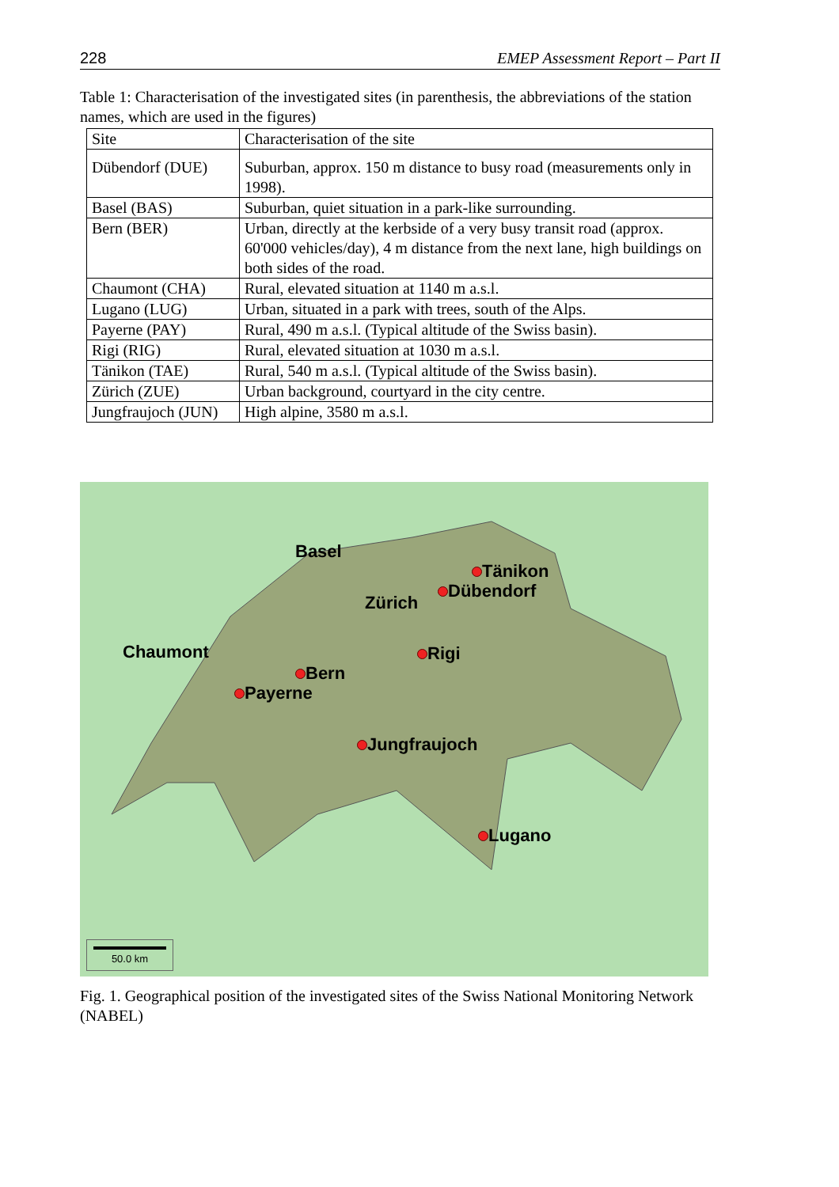228 EMEP Assessment Report – Part II
Table 1: Characterisation of the investigated sites (in parenthesis, the abbreviations of the station names, which are used in the figures)
| Site | Characterisation of the site |
| Dübendorf (DUE) | Suburban, approx. 150 m distance to busy road (measurements only in 1998). |
| Basel (BAS) | Suburban, quiet situation in a park-like surrounding. |
| Bern (BER) | Urban, directly at the kerbside of a very busy transit road (approx. 60'000 vehicles/day), 4 m distance from the next lane, high buildings on both sides of the road. |
| Chaumont (CHA) | Rural, elevated situation at 1140 m a.s.l. |
| Lugano (LUG) | Urban, situated in a park with trees, south of the Alps. |
| Payerne (PAY) | Rural, 490 m a.s.l. (Typical altitude of the Swiss basin). |
| Rigi (RIG) | Rural, elevated situation at 1030 m a.s.l. |
| Tänikon (TAE) | Rural, 540 m a.s.l. (Typical altitude of the Swiss basin). |
| Zürich (ZUE) | Urban background, courtyard in the city centre. |
| Jungfraujoch (JUN) | High alpine, 3580 m a.s.l. |
Basel
Tänikon
Zürich
Dübendorf
Chaumont Rigi
Bern
Payerne
Jungfraujoch
Lugano
50.0 km
Fig. 1. Geographical position of the investigated sites of the Swiss National Monitoring Network (NABEL)